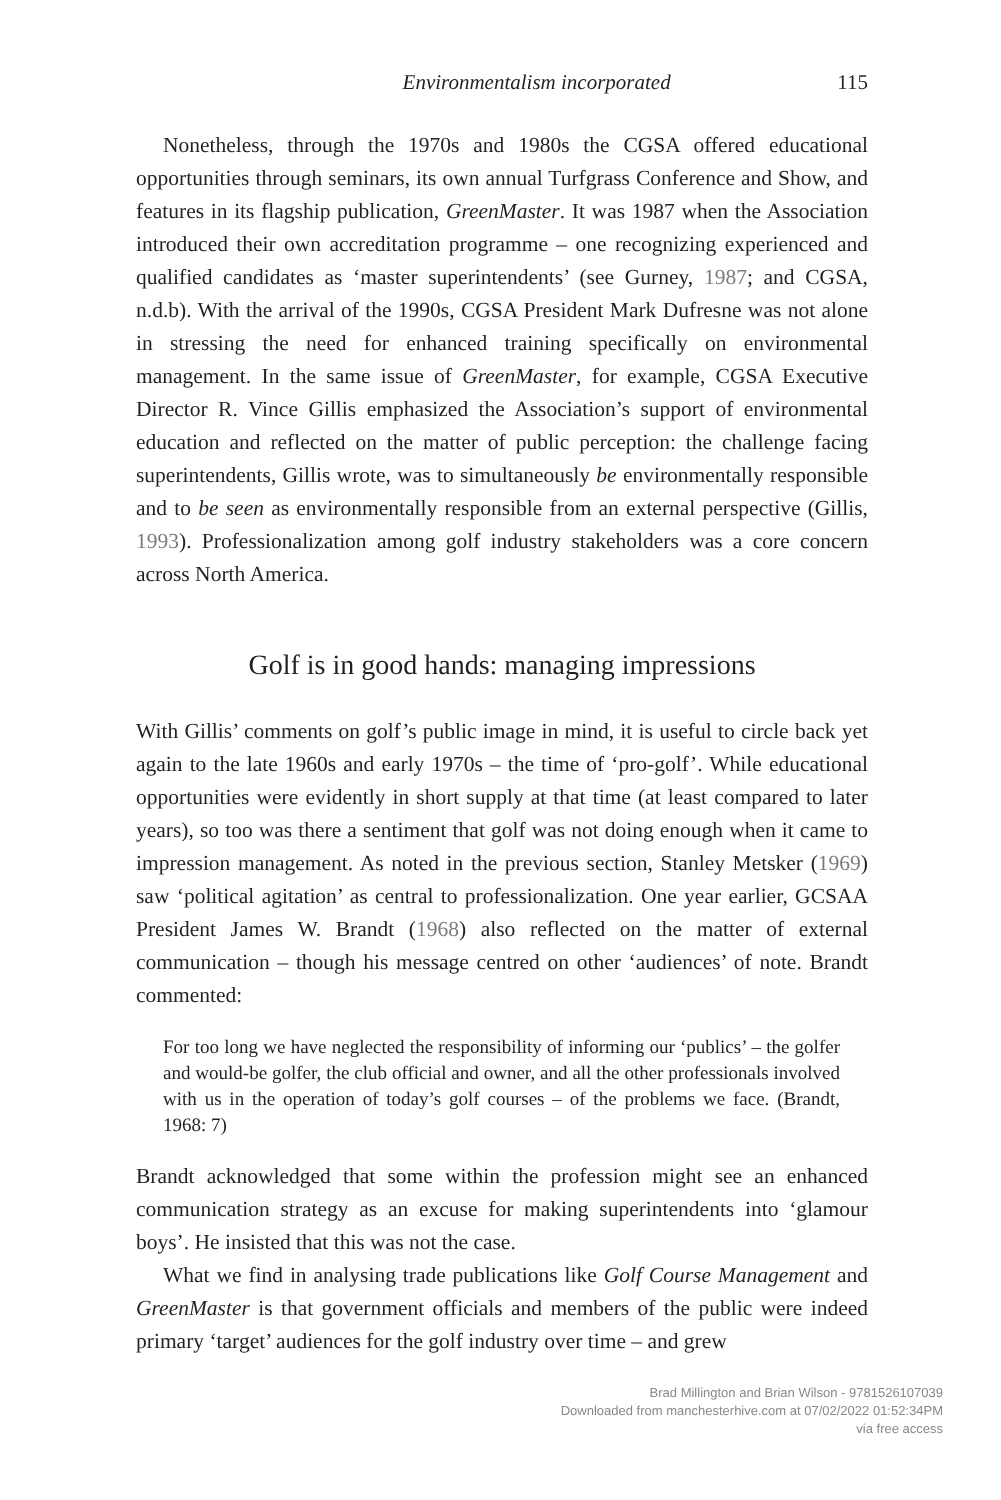Environmentalism incorporated 115
Nonetheless, through the 1970s and 1980s the CGSA offered educational opportunities through seminars, its own annual Turfgrass Conference and Show, and features in its flagship publication, GreenMaster. It was 1987 when the Association introduced their own accreditation programme – one recognizing experienced and qualified candidates as ‘master superintendents’ (see Gurney, 1987; and CGSA, n.d.b). With the arrival of the 1990s, CGSA President Mark Dufresne was not alone in stressing the need for enhanced training specifically on environmental management. In the same issue of GreenMaster, for example, CGSA Executive Director R. Vince Gillis emphasized the Association’s support of environmental education and reflected on the matter of public perception: the challenge facing superintendents, Gillis wrote, was to simultaneously be environmentally responsible and to be seen as environmentally responsible from an external perspective (Gillis, 1993). Professionalization among golf industry stakeholders was a core concern across North America.
Golf is in good hands: managing impressions
With Gillis’ comments on golf’s public image in mind, it is useful to circle back yet again to the late 1960s and early 1970s – the time of ‘pro-golf’. While educational opportunities were evidently in short supply at that time (at least compared to later years), so too was there a sentiment that golf was not doing enough when it came to impression management. As noted in the previous section, Stanley Metsker (1969) saw ‘political agitation’ as central to professionalization. One year earlier, GCSAA President James W. Brandt (1968) also reflected on the matter of external communication – though his message centred on other ‘audiences’ of note. Brandt commented:
For too long we have neglected the responsibility of informing our ‘publics’ – the golfer and would-be golfer, the club official and owner, and all the other professionals involved with us in the operation of today’s golf courses – of the problems we face. (Brandt, 1968: 7)
Brandt acknowledged that some within the profession might see an enhanced communication strategy as an excuse for making superintendents into ‘glamour boys’. He insisted that this was not the case.
What we find in analysing trade publications like Golf Course Management and GreenMaster is that government officials and members of the public were indeed primary ‘target’ audiences for the golf industry over time – and grew
Brad Millington and Brian Wilson - 9781526107039
Downloaded from manchesterhive.com at 07/02/2022 01:52:34PM
via free access